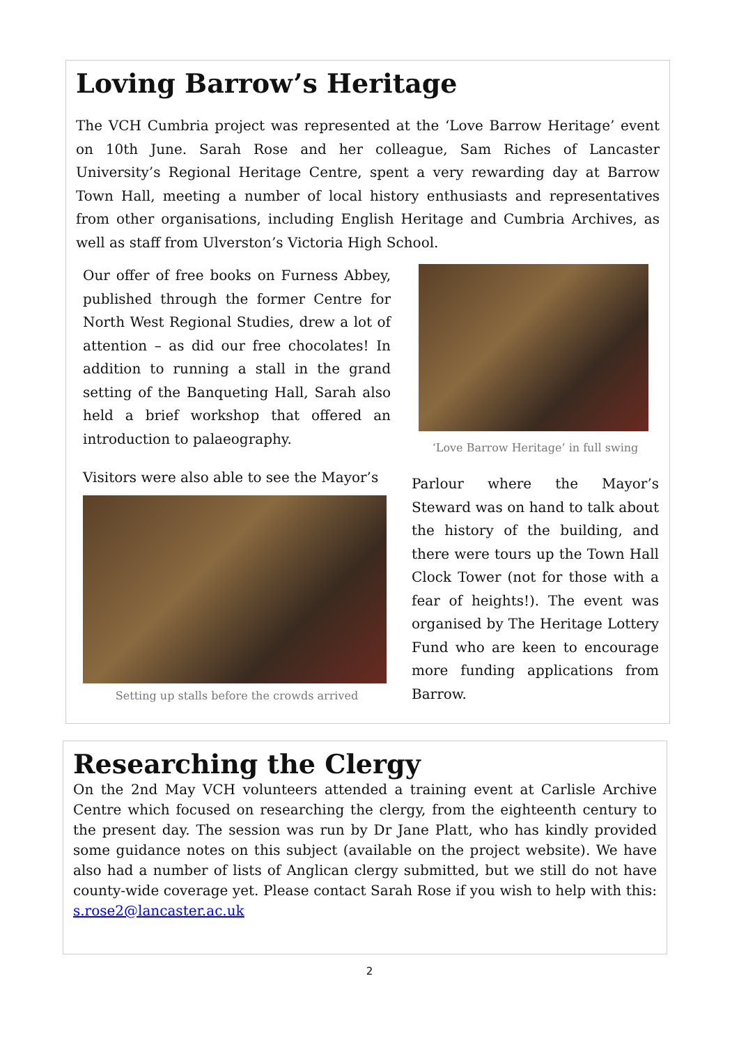Loving Barrow’s Heritage
The VCH Cumbria project was represented at the ‘Love Barrow Heritage’ event on 10th June. Sarah Rose and her colleague, Sam Riches of Lancaster University’s Regional Heritage Centre, spent a very rewarding day at Barrow Town Hall, meeting a number of local history enthusiasts and representatives from other organisations, including English Heritage and Cumbria Archives, as well as staff from Ulverston’s Victoria High School.
Our offer of free books on Furness Abbey, published through the former Centre for North West Regional Studies, drew a lot of attention – as did our free chocolates! In addition to running a stall in the grand setting of the Banqueting Hall, Sarah also held a brief workshop that offered an introduction to palaeography.
Visitors were also able to see the Mayor’s
Setting up stalls before the crowds arrived
‘Love Barrow Heritage’ in full swing
Parlour where the Mayor’s Steward was on hand to talk about the history of the building, and there were tours up the Town Hall Clock Tower (not for those with a fear of heights!). The event was organised by The Heritage Lottery Fund who are keen to encourage more funding applications from Barrow.
Researching the Clergy
On the 2nd May VCH volunteers attended a training event at Carlisle Archive Centre which focused on researching the clergy, from the eighteenth century to the present day. The session was run by Dr Jane Platt, who has kindly provided some guidance notes on this subject (available on the project website). We have also had a number of lists of Anglican clergy submitted, but we still do not have county-wide coverage yet. Please contact Sarah Rose if you wish to help with this: s.rose2@lancaster.ac.uk
2